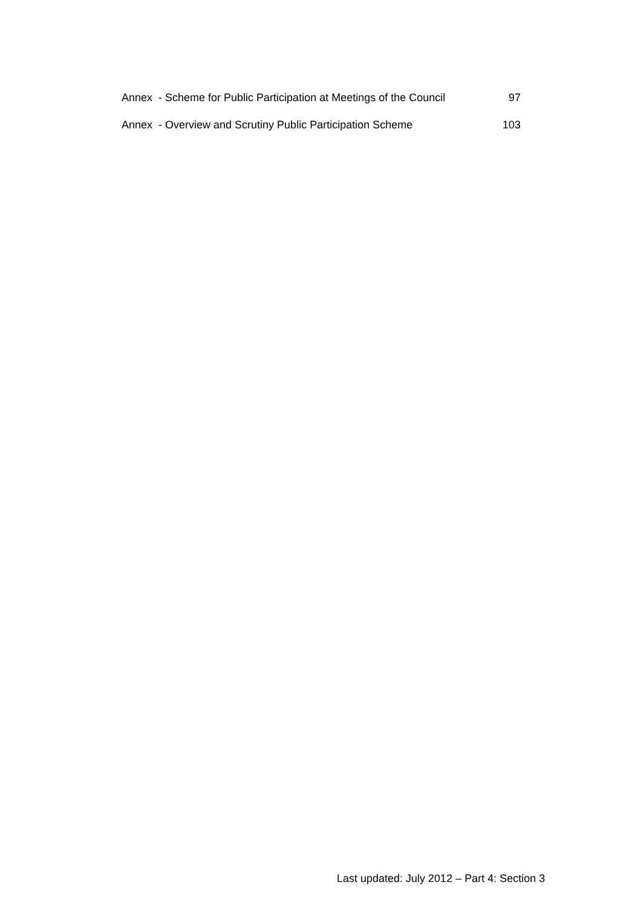Annex - Scheme for Public Participation at Meetings of the Council
97
Annex - Overview and Scrutiny Public Participation Scheme
103
Last updated: July 2012 – Part 4: Section 3